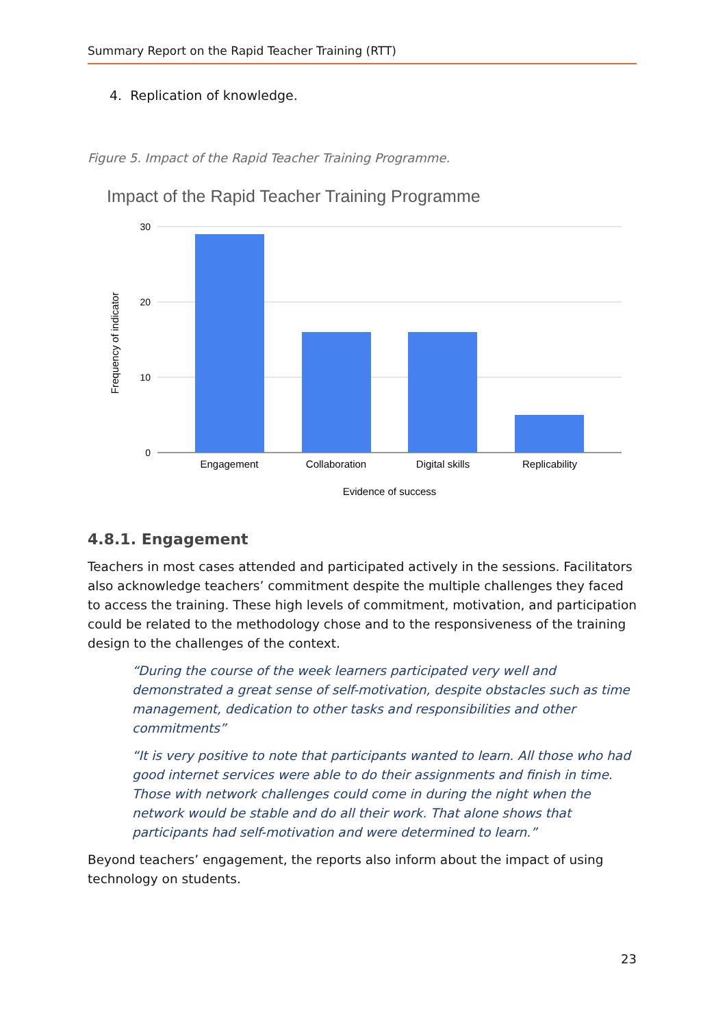Summary Report on the Rapid Teacher Training (RTT)
4. Replication of knowledge.
Figure 5. Impact of the Rapid Teacher Training Programme.
Impact of the Rapid Teacher Training Programme
30
20
10
0
Engagement
Collaboration
Digital skills
Replicability
Evidence of success
Frequency of indicator
4.8.1. Engagement
Teachers in most cases attended and participated actively in the sessions. Facilitators also acknowledge teachers’ commitment despite the multiple challenges they faced to access the training. These high levels of commitment, motivation, and participation could be related to the methodology chose and to the responsiveness of the training design to the challenges of the context.
“During the course of the week learners participated very well and demonstrated a great sense of self-motivation, despite obstacles such as time management, dedication to other tasks and responsibilities and other commitments”
“It is very positive to note that participants wanted to learn. All those who had good internet services were able to do their assignments and finish in time. Those with network challenges could come in during the night when the network would be stable and do all their work. That alone shows that participants had self-motivation and were determined to learn.”
Beyond teachers’ engagement, the reports also inform about the impact of using technology on students.
23